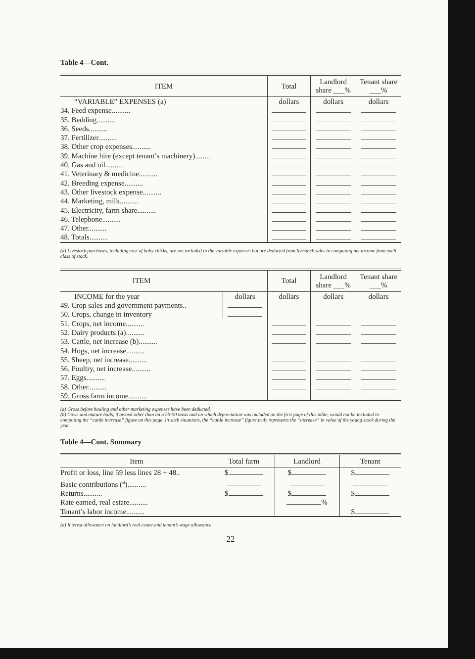Table 4—Cont.
| ITEM | Total | Landlord share ___% | Tenant share ___% |
| --- | --- | --- | --- |
| “VARIABLE” EXPENSES (a) | dollars | dollars | dollars |
| 34. Feed expense.......... | | | |
| 35. Bedding.......... | | | |
| 36. Seeds.......... | | | |
| 37. Fertilizer.......... | | | |
| 38. Other crop expenses.......... | | | |
| 39. Machine hire (except tenant’s machinery)........ | | | |
| 40. Gas and oil.......... | | | |
| 41. Veterinary & medicine.......... | | | |
| 42. Breeding expense.......... | | | |
| 43. Other livestock expense.......... | | | |
| 44. Marketing, milk.......... | | | |
| 45. Electricity, farm share.......... | | | |
| 46. Telephone.......... | | | |
| 47. Other.......... | | | |
| 48. Totals.......... | | | |
(a) Livestock purchases, including cost of baby chicks, are not included in the variable expenses but are deducted from livestock sales in computing net income from each class of stock.
| ITEM | | Total | Landlord share ___% | Tenant share ___% |
| --- | --- | --- | --- | --- |
| INCOME for the year | dollars | dollars | dollars | dollars |
| 49. Crop sales and government payments.. | | | | |
| 50. Crops, change in inventory | | | | |
| 51. Crops, net income.......... | | | | |
| 52. Dairy products (a).......... | | | | |
| 53. Cattle, net increase (b).......... | | | | |
| 54. Hogs, net increase.......... | | | | |
| 55. Sheep, net increase.......... | | | | |
| 56. Poultry, net increase.......... | | | | |
| 57. Eggs.......... | | | | |
| 58. Other.......... | | | | |
| 59. Gross farm income.......... | | | | |
(a) Gross before hauling and other marketing expenses have been deducted.
(b) Cows and mature bulls, if owned other than on a 50-50 basis and on which depreciation was included on the first page of this table, would not be included in computing the “cattle increase” figure on this page. In such situations, the “cattle increase” figure truly represents the “increase” in value of the young stock during the year.
Table 4—Cont. Summary
| Item | Total farm | Landlord | Tenant |
| --- | --- | --- | --- |
| Profit or loss, line 59 less lines 28 + 48.. | $ | $ | $ |
| Basic contributions (<sup>a</sup>).......... | | | |
| Returns.......... | $ | $ | $ |
| Rate earned, real estate.......... | | % | |
| Tenant’s labor income.......... | | | $ |
(a) Interest allowance on landlord’s real estate and tenant’s wage allowance.
22